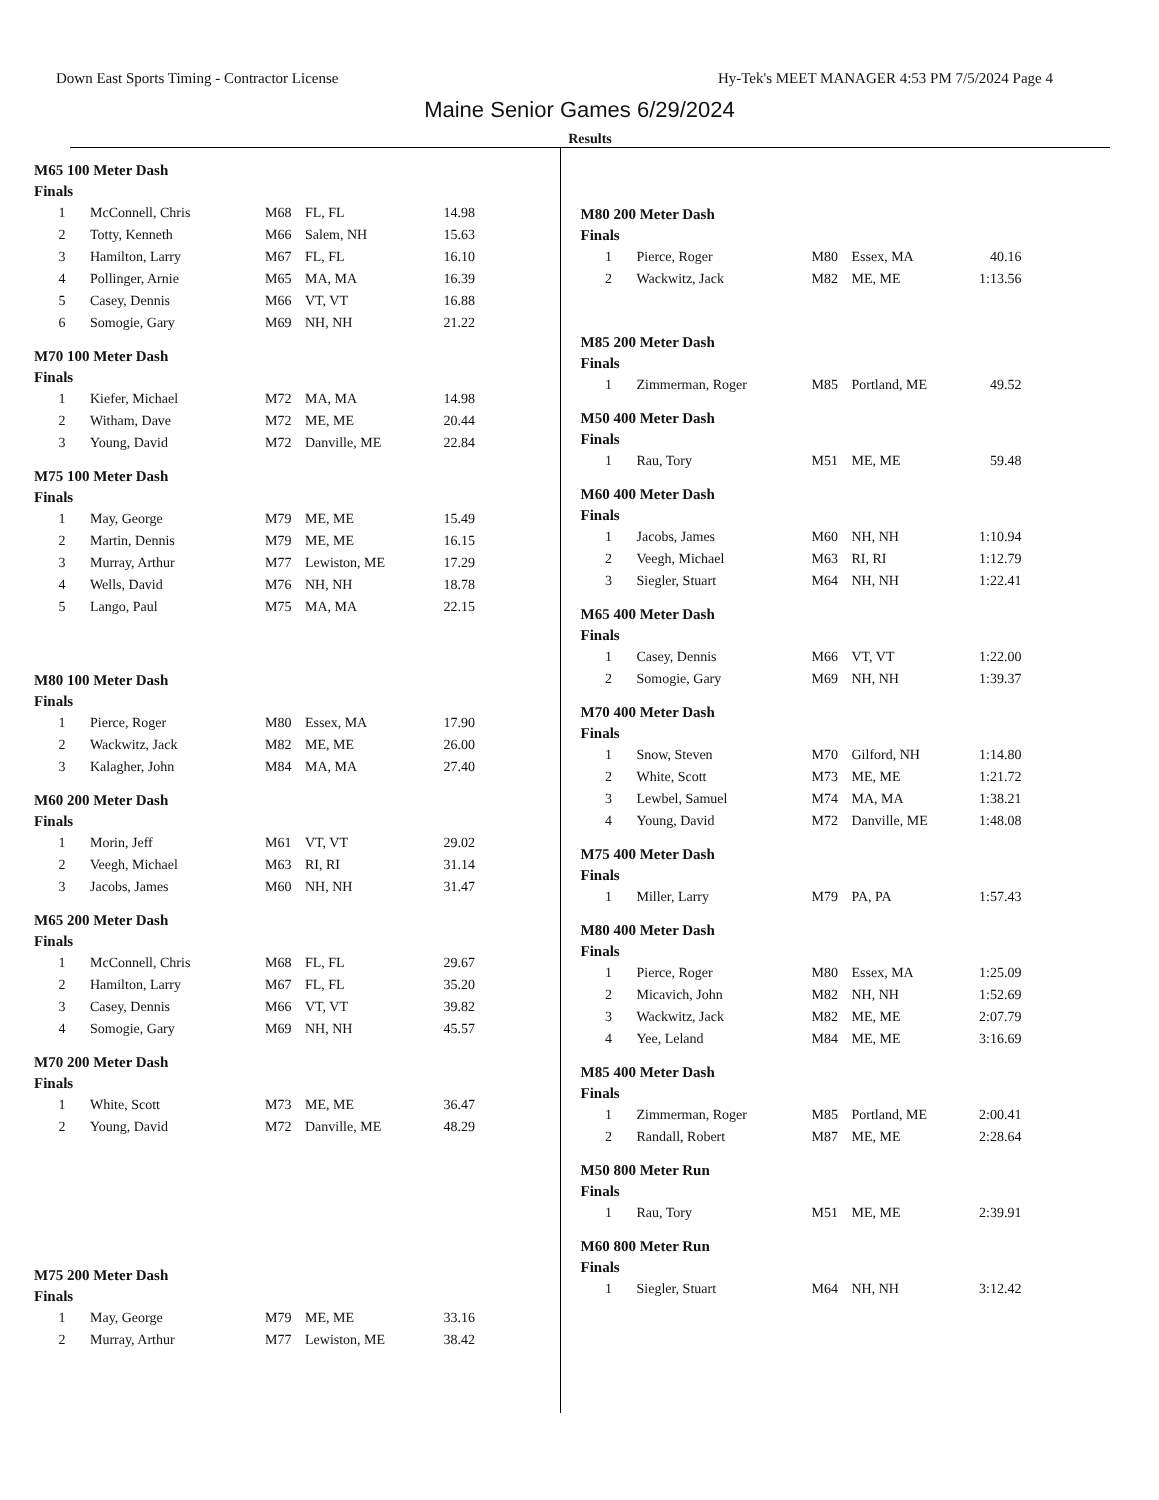Down East Sports Timing - Contractor License Hy-Tek's MEET MANAGER 4:53 PM 7/5/2024 Page 4
Maine Senior Games 6/29/2024
Results
M65 100 Meter Dash
Finals
| 1 | McConnell, Chris | M68 | FL, FL | 14.98 |
| 2 | Totty, Kenneth | M66 | Salem, NH | 15.63 |
| 3 | Hamilton, Larry | M67 | FL, FL | 16.10 |
| 4 | Pollinger, Arnie | M65 | MA, MA | 16.39 |
| 5 | Casey, Dennis | M66 | VT, VT | 16.88 |
| 6 | Somogie, Gary | M69 | NH, NH | 21.22 |
M70 100 Meter Dash
Finals
| 1 | Kiefer, Michael | M72 | MA, MA | 14.98 |
| 2 | Witham, Dave | M72 | ME, ME | 20.44 |
| 3 | Young, David | M72 | Danville, ME | 22.84 |
M75 100 Meter Dash
Finals
| 1 | May, George | M79 | ME, ME | 15.49 |
| 2 | Martin, Dennis | M79 | ME, ME | 16.15 |
| 3 | Murray, Arthur | M77 | Lewiston, ME | 17.29 |
| 4 | Wells, David | M76 | NH, NH | 18.78 |
| 5 | Lango, Paul | M75 | MA, MA | 22.15 |
M80 100 Meter Dash
Finals
| 1 | Pierce, Roger | M80 | Essex, MA | 17.90 |
| 2 | Wackwitz, Jack | M82 | ME, ME | 26.00 |
| 3 | Kalagher, John | M84 | MA, MA | 27.40 |
M60 200 Meter Dash
Finals
| 1 | Morin, Jeff | M61 | VT, VT | 29.02 |
| 2 | Veegh, Michael | M63 | RI, RI | 31.14 |
| 3 | Jacobs, James | M60 | NH, NH | 31.47 |
M65 200 Meter Dash
Finals
| 1 | McConnell, Chris | M68 | FL, FL | 29.67 |
| 2 | Hamilton, Larry | M67 | FL, FL | 35.20 |
| 3 | Casey, Dennis | M66 | VT, VT | 39.82 |
| 4 | Somogie, Gary | M69 | NH, NH | 45.57 |
M70 200 Meter Dash
Finals
| 1 | White, Scott | M73 | ME, ME | 36.47 |
| 2 | Young, David | M72 | Danville, ME | 48.29 |
M75 200 Meter Dash
Finals
| 1 | May, George | M79 | ME, ME | 33.16 |
| 2 | Murray, Arthur | M77 | Lewiston, ME | 38.42 |
M80 200 Meter Dash
Finals
| 1 | Pierce, Roger | M80 | Essex, MA | 40.16 |
| 2 | Wackwitz, Jack | M82 | ME, ME | 1:13.56 |
M85 200 Meter Dash
Finals
| 1 | Zimmerman, Roger | M85 | Portland, ME | 49.52 |
M50 400 Meter Dash
Finals
| 1 | Rau, Tory | M51 | ME, ME | 59.48 |
M60 400 Meter Dash
Finals
| 1 | Jacobs, James | M60 | NH, NH | 1:10.94 |
| 2 | Veegh, Michael | M63 | RI, RI | 1:12.79 |
| 3 | Siegler, Stuart | M64 | NH, NH | 1:22.41 |
M65 400 Meter Dash
Finals
| 1 | Casey, Dennis | M66 | VT, VT | 1:22.00 |
| 2 | Somogie, Gary | M69 | NH, NH | 1:39.37 |
M70 400 Meter Dash
Finals
| 1 | Snow, Steven | M70 | Gilford, NH | 1:14.80 |
| 2 | White, Scott | M73 | ME, ME | 1:21.72 |
| 3 | Lewbel, Samuel | M74 | MA, MA | 1:38.21 |
| 4 | Young, David | M72 | Danville, ME | 1:48.08 |
M75 400 Meter Dash
Finals
| 1 | Miller, Larry | M79 | PA, PA | 1:57.43 |
M80 400 Meter Dash
Finals
| 1 | Pierce, Roger | M80 | Essex, MA | 1:25.09 |
| 2 | Micavich, John | M82 | NH, NH | 1:52.69 |
| 3 | Wackwitz, Jack | M82 | ME, ME | 2:07.79 |
| 4 | Yee, Leland | M84 | ME, ME | 3:16.69 |
M85 400 Meter Dash
Finals
| 1 | Zimmerman, Roger | M85 | Portland, ME | 2:00.41 |
| 2 | Randall, Robert | M87 | ME, ME | 2:28.64 |
M50 800 Meter Run
Finals
| 1 | Rau, Tory | M51 | ME, ME | 2:39.91 |
M60 800 Meter Run
Finals
| 1 | Siegler, Stuart | M64 | NH, NH | 3:12.42 |